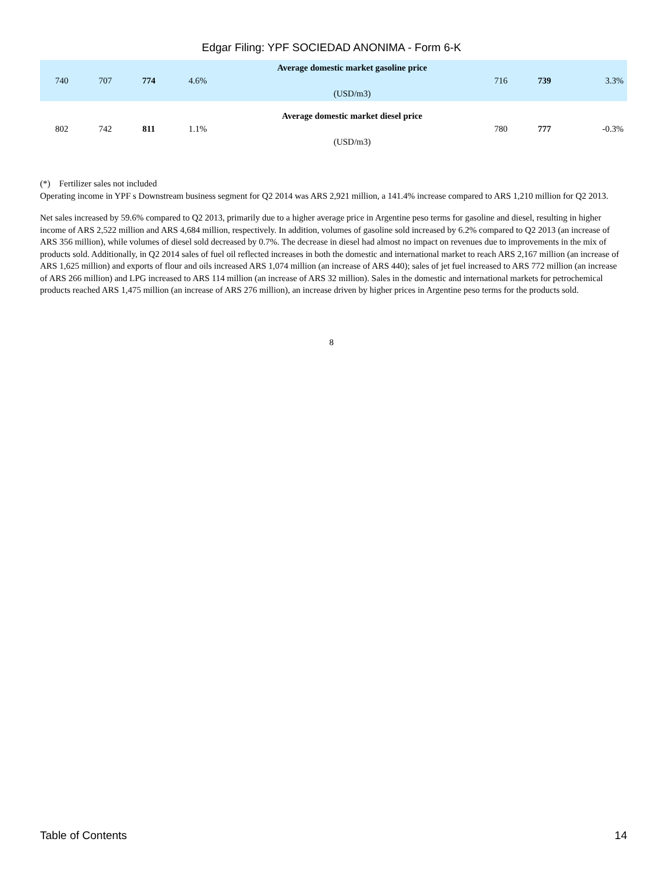Edgar Filing: YPF SOCIEDAD ANONIMA - Form 6-K
| 740 | 707 | 774 | 4.6% | Average domestic market gasoline price (USD/m3) | 716 | 739 | 3.3% |
| 802 | 742 | 811 | 1.1% | Average domestic market diesel price (USD/m3) | 780 | 777 | -0.3% |
(*) Fertilizer sales not included
Operating income in YPF s Downstream business segment for Q2 2014 was ARS 2,921 million, a 141.4% increase compared to ARS 1,210 million for Q2 2013.
Net sales increased by 59.6% compared to Q2 2013, primarily due to a higher average price in Argentine peso terms for gasoline and diesel, resulting in higher income of ARS 2,522 million and ARS 4,684 million, respectively. In addition, volumes of gasoline sold increased by 6.2% compared to Q2 2013 (an increase of ARS 356 million), while volumes of diesel sold decreased by 0.7%. The decrease in diesel had almost no impact on revenues due to improvements in the mix of products sold. Additionally, in Q2 2014 sales of fuel oil reflected increases in both the domestic and international market to reach ARS 2,167 million (an increase of ARS 1,625 million) and exports of flour and oils increased ARS 1,074 million (an increase of ARS 440); sales of jet fuel increased to ARS 772 million (an increase of ARS 266 million) and LPG increased to ARS 114 million (an increase of ARS 32 million). Sales in the domestic and international markets for petrochemical products reached ARS 1,475 million (an increase of ARS 276 million), an increase driven by higher prices in Argentine peso terms for the products sold.
8
Table of Contents 14